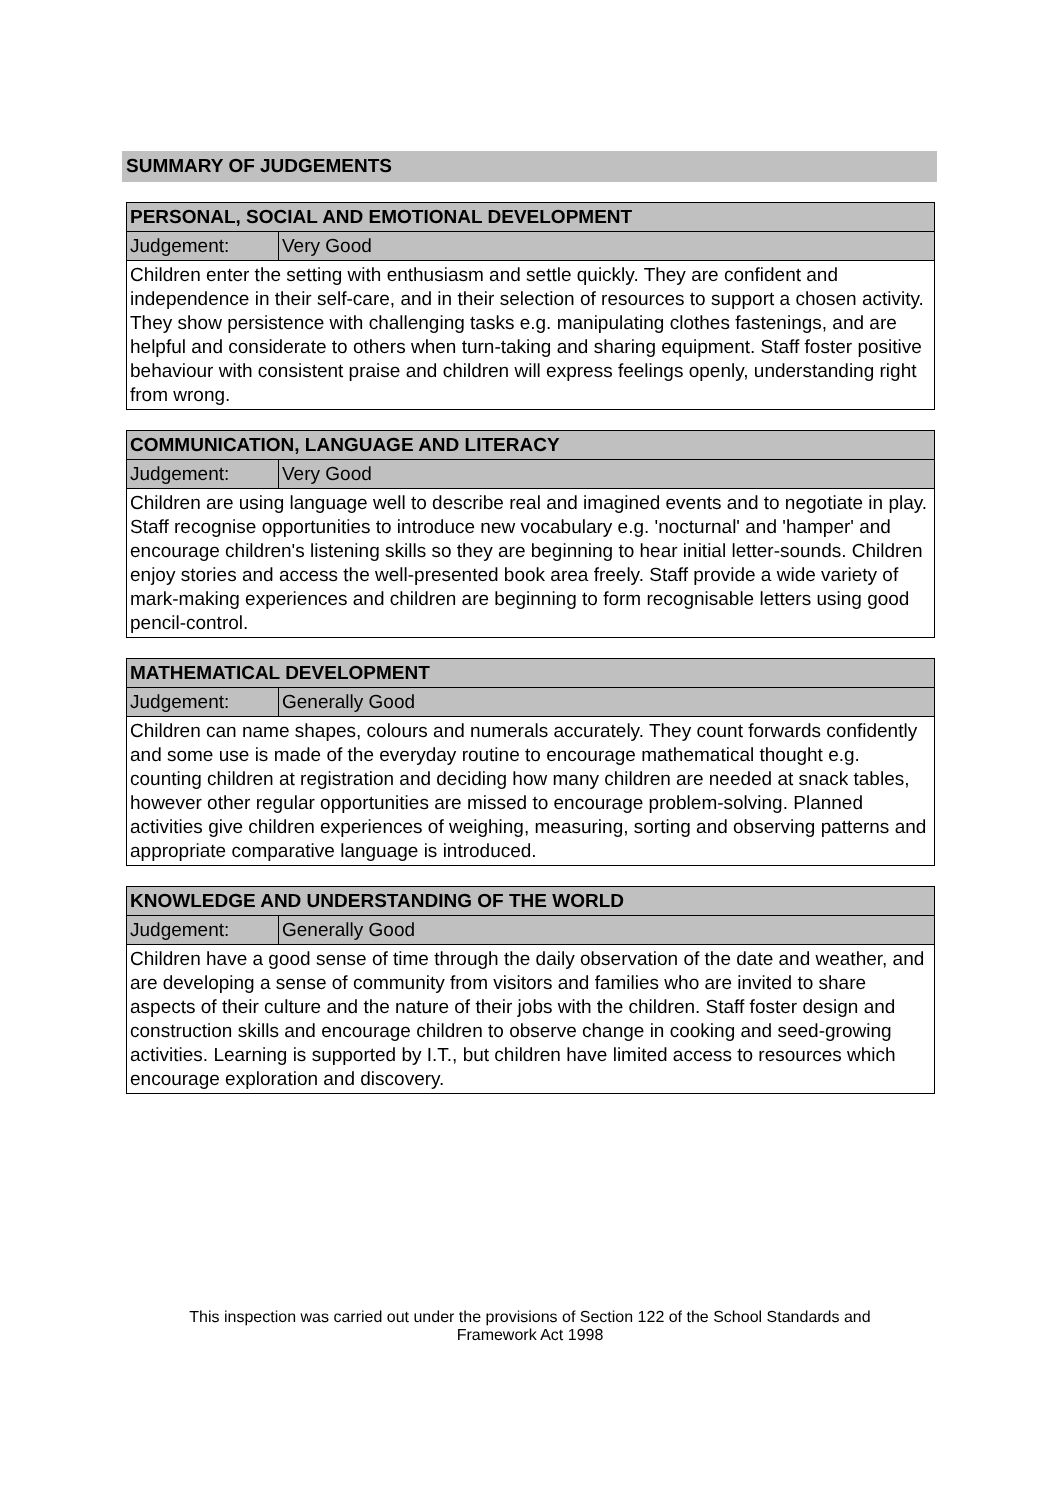SUMMARY OF JUDGEMENTS
| PERSONAL, SOCIAL AND EMOTIONAL DEVELOPMENT | |
| --- | --- |
| Judgement: | Very Good |
| Children enter the setting with enthusiasm and settle quickly. They are confident and independence in their self-care, and in their selection of resources to support a chosen activity. They show persistence with challenging tasks e.g. manipulating clothes fastenings, and are helpful and considerate to others when turn-taking and sharing equipment. Staff foster positive behaviour with consistent praise and children will express feelings openly, understanding right from wrong. | |
| COMMUNICATION, LANGUAGE AND LITERACY | |
| --- | --- |
| Judgement: | Very Good |
| Children are using language well to describe real and imagined events and to negotiate in play. Staff recognise opportunities to introduce new vocabulary e.g. 'nocturnal' and 'hamper' and encourage children's listening skills so they are beginning to hear initial letter-sounds. Children enjoy stories and access the well-presented book area freely. Staff provide a wide variety of mark-making experiences and children are beginning to form recognisable letters using good pencil-control. | |
| MATHEMATICAL DEVELOPMENT | |
| --- | --- |
| Judgement: | Generally Good |
| Children can name shapes, colours and numerals accurately. They count forwards confidently and some use is made of the everyday routine to encourage mathematical thought e.g. counting children at registration and deciding how many children are needed at snack tables, however other regular opportunities are missed to encourage problem-solving. Planned activities give children experiences of weighing, measuring, sorting and observing patterns and appropriate comparative language is introduced. | |
| KNOWLEDGE AND UNDERSTANDING OF THE WORLD | |
| --- | --- |
| Judgement: | Generally Good |
| Children have a good sense of time through the daily observation of the date and weather, and are developing a sense of community from visitors and families who are invited to share aspects of their culture and the nature of their jobs with the children. Staff foster design and construction skills and encourage children to observe change in cooking and seed-growing activities. Learning is supported by I.T., but children have limited access to resources which encourage exploration and discovery. | |
This inspection was carried out under the provisions of Section 122 of the School Standards and
Framework Act 1998